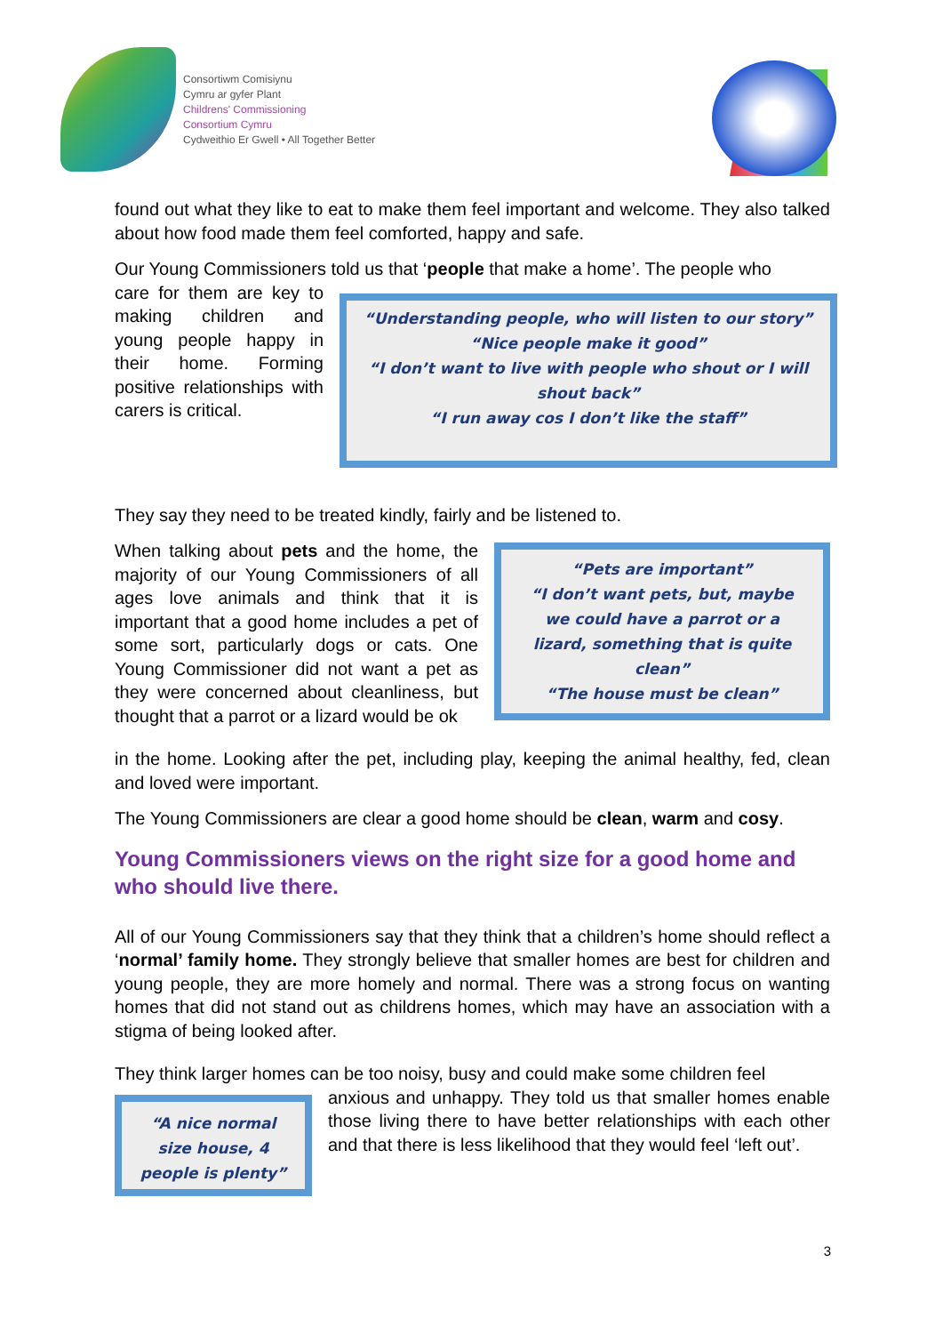Consortiwm Comisiynu
Cymru ar gyfer Plant
Childrens' Commissioning
Consortium Cymru
Cydweithio Er Gwell • All Together Better
found out what they like to eat to make them feel important and welcome. They also talked about how food made them feel comforted, happy and safe.
Our Young Commissioners told us that ‘people that make a home’. The people who
care for them are key to making children and young people happy in their home. Forming positive relationships with carers is critical.
“Understanding people, who will listen to our story”
“Nice people make it good”
“I don’t want to live with people who shout or I will shout back”
“I run away cos I don’t like the staff”
They say they need to be treated kindly, fairly and be listened to.
When talking about pets and the home, the majority of our Young Commissioners of all ages love animals and think that it is important that a good home includes a pet of some sort, particularly dogs or cats. One Young Commissioner did not want a pet as they were concerned about cleanliness, but thought that a parrot or a lizard would be ok
“Pets are important”
“I don’t want pets, but, maybe we could have a parrot or a lizard, something that is quite clean”
“The house must be clean”
in the home. Looking after the pet, including play, keeping the animal healthy, fed, clean and loved were important.
The Young Commissioners are clear a good home should be clean, warm and cosy.
Young Commissioners views on the right size for a good home and who should live there.
All of our Young Commissioners say that they think that a children’s home should reflect a ‘normal’ family home. They strongly believe that smaller homes are best for children and young people, they are more homely and normal. There was a strong focus on wanting homes that did not stand out as childrens homes, which may have an association with a stigma of being looked after.
They think larger homes can be too noisy, busy and could make some children feel
“A nice normal size house, 4 people is plenty”
anxious and unhappy. They told us that smaller homes enable those living there to have better relationships with each other and that there is less likelihood that they would feel ‘left out’.
3